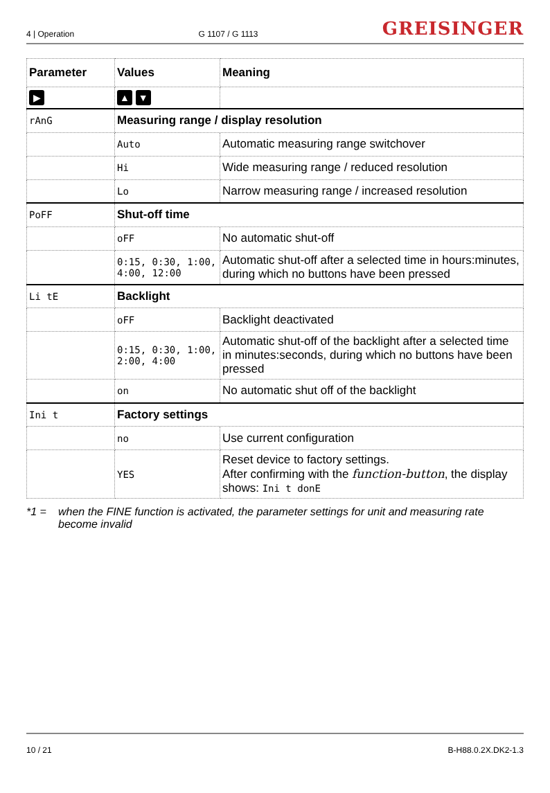4 | Operation G 1107 / G 1113 GREISINGER
| Parameter | Values | Meaning |
| --- | --- | --- |
| ▶ | ▲ ▼ | |
| rAnG | Measuring range / display resolution | |
| | Auto | Automatic measuring range switchover |
| | Hi | Wide measuring range / reduced resolution |
| | Lo | Narrow measuring range / increased resolution |
| PoFF | Shut-off time | |
| | oFF | No automatic shut-off |
| | 0:15, 0:30, 1:00, 4:00, 12:00 | Automatic shut-off after a selected time in hours:minutes, during which no buttons have been pressed |
| Li tE | Backlight | |
| | oFF | Backlight deactivated |
| | 0:15, 0:30, 1:00, 2:00, 4:00 | Automatic shut-off of the backlight after a selected time in minutes:seconds, during which no buttons have been pressed |
| | on | No automatic shut off of the backlight |
| Ini t | Factory settings | |
| | no | Use current configuration |
| | YES | Reset device to factory settings. After confirming with the function-button , the display shows: Ini t donE |
*1 = when the FINE function is activated, the parameter settings for unit and measuring rate become invalid
10 / 21 B-H88.0.2X.DK2-1.3